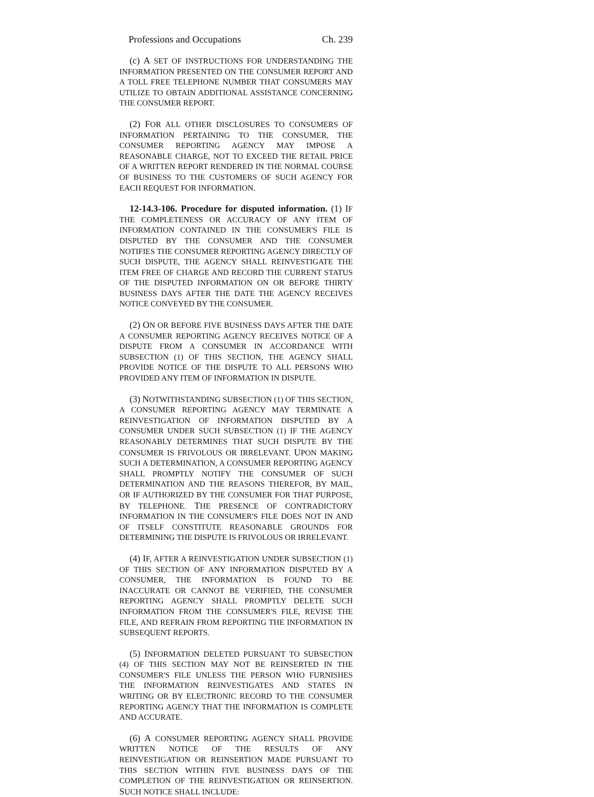Professions and Occupations Ch. 239
(c) A SET OF INSTRUCTIONS FOR UNDERSTANDING THE INFORMATION PRESENTED ON THE CONSUMER REPORT AND A TOLL FREE TELEPHONE NUMBER THAT CONSUMERS MAY UTILIZE TO OBTAIN ADDITIONAL ASSISTANCE CONCERNING THE CONSUMER REPORT.
(2) FOR ALL OTHER DISCLOSURES TO CONSUMERS OF INFORMATION PERTAINING TO THE CONSUMER, THE CONSUMER REPORTING AGENCY MAY IMPOSE A REASONABLE CHARGE, NOT TO EXCEED THE RETAIL PRICE OF A WRITTEN REPORT RENDERED IN THE NORMAL COURSE OF BUSINESS TO THE CUSTOMERS OF SUCH AGENCY FOR EACH REQUEST FOR INFORMATION.
12-14.3-106. Procedure for disputed information. (1) IF THE COMPLETENESS OR ACCURACY OF ANY ITEM OF INFORMATION CONTAINED IN THE CONSUMER'S FILE IS DISPUTED BY THE CONSUMER AND THE CONSUMER NOTIFIES THE CONSUMER REPORTING AGENCY DIRECTLY OF SUCH DISPUTE, THE AGENCY SHALL REINVESTIGATE THE ITEM FREE OF CHARGE AND RECORD THE CURRENT STATUS OF THE DISPUTED INFORMATION ON OR BEFORE THIRTY BUSINESS DAYS AFTER THE DATE THE AGENCY RECEIVES NOTICE CONVEYED BY THE CONSUMER.
(2) ON OR BEFORE FIVE BUSINESS DAYS AFTER THE DATE A CONSUMER REPORTING AGENCY RECEIVES NOTICE OF A DISPUTE FROM A CONSUMER IN ACCORDANCE WITH SUBSECTION (1) OF THIS SECTION, THE AGENCY SHALL PROVIDE NOTICE OF THE DISPUTE TO ALL PERSONS WHO PROVIDED ANY ITEM OF INFORMATION IN DISPUTE.
(3) NOTWITHSTANDING SUBSECTION (1) OF THIS SECTION, A CONSUMER REPORTING AGENCY MAY TERMINATE A REINVESTIGATION OF INFORMATION DISPUTED BY A CONSUMER UNDER SUCH SUBSECTION (1) IF THE AGENCY REASONABLY DETERMINES THAT SUCH DISPUTE BY THE CONSUMER IS FRIVOLOUS OR IRRELEVANT. UPON MAKING SUCH A DETERMINATION, A CONSUMER REPORTING AGENCY SHALL PROMPTLY NOTIFY THE CONSUMER OF SUCH DETERMINATION AND THE REASONS THEREFOR, BY MAIL, OR IF AUTHORIZED BY THE CONSUMER FOR THAT PURPOSE, BY TELEPHONE. THE PRESENCE OF CONTRADICTORY INFORMATION IN THE CONSUMER'S FILE DOES NOT IN AND OF ITSELF CONSTITUTE REASONABLE GROUNDS FOR DETERMINING THE DISPUTE IS FRIVOLOUS OR IRRELEVANT.
(4) IF, AFTER A REINVESTIGATION UNDER SUBSECTION (1) OF THIS SECTION OF ANY INFORMATION DISPUTED BY A CONSUMER, THE INFORMATION IS FOUND TO BE INACCURATE OR CANNOT BE VERIFIED, THE CONSUMER REPORTING AGENCY SHALL PROMPTLY DELETE SUCH INFORMATION FROM THE CONSUMER'S FILE, REVISE THE FILE, AND REFRAIN FROM REPORTING THE INFORMATION IN SUBSEQUENT REPORTS.
(5) INFORMATION DELETED PURSUANT TO SUBSECTION (4) OF THIS SECTION MAY NOT BE REINSERTED IN THE CONSUMER'S FILE UNLESS THE PERSON WHO FURNISHES THE INFORMATION REINVESTIGATES AND STATES IN WRITING OR BY ELECTRONIC RECORD TO THE CONSUMER REPORTING AGENCY THAT THE INFORMATION IS COMPLETE AND ACCURATE.
(6) A CONSUMER REPORTING AGENCY SHALL PROVIDE WRITTEN NOTICE OF THE RESULTS OF ANY REINVESTIGATION OR REINSERTION MADE PURSUANT TO THIS SECTION WITHIN FIVE BUSINESS DAYS OF THE COMPLETION OF THE REINVESTIGATION OR REINSERTION. SUCH NOTICE SHALL INCLUDE: